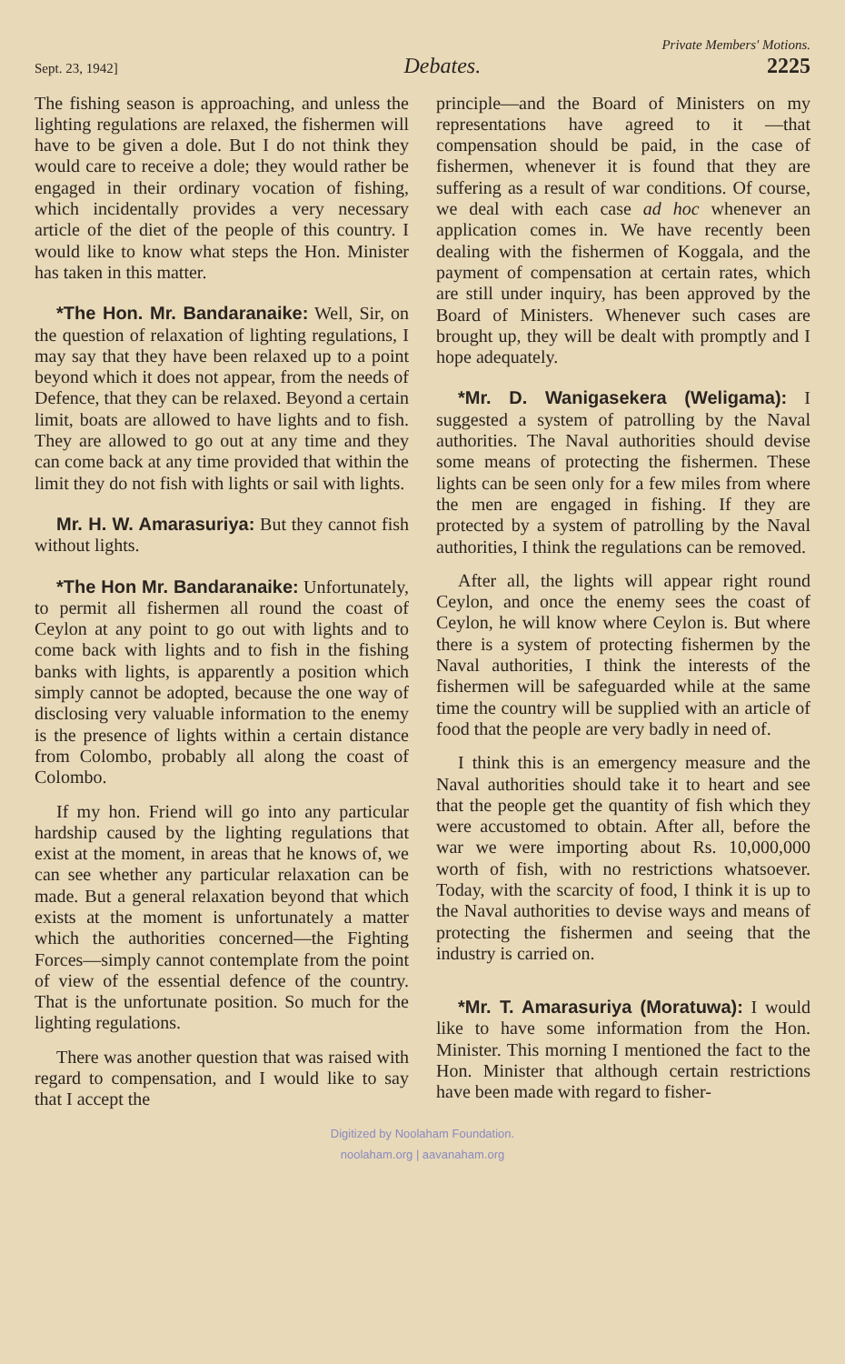Private Members' Motions.
Sept. 23, 1942] Debates. 2225
The fishing season is approaching, and unless the lighting regulations are relaxed, the fishermen will have to be given a dole. But I do not think they would care to receive a dole; they would rather be engaged in their ordinary vocation of fishing, which incidentally provides a very necessary article of the diet of the people of this country. I would like to know what steps the Hon. Minister has taken in this matter.
*The Hon. Mr. Bandaranaike: Well, Sir, on the question of relaxation of lighting regulations, I may say that they have been relaxed up to a point beyond which it does not appear, from the needs of Defence, that they can be relaxed. Beyond a certain limit, boats are allowed to have lights and to fish. They are allowed to go out at any time and they can come back at any time provided that within the limit they do not fish with lights or sail with lights.
Mr. H. W. Amarasuriya: But they cannot fish without lights.
*The Hon Mr. Bandaranaike: Unfortunately, to permit all fishermen all round the coast of Ceylon at any point to go out with lights and to come back with lights and to fish in the fishing banks with lights, is apparently a position which simply cannot be adopted, because the one way of disclosing very valuable information to the enemy is the presence of lights within a certain distance from Colombo, probably all along the coast of Colombo.
If my hon. Friend will go into any particular hardship caused by the lighting regulations that exist at the moment, in areas that he knows of, we can see whether any particular relaxation can be made. But a general relaxation beyond that which exists at the moment is unfortunately a matter which the authorities concerned—the Fighting Forces—simply cannot contemplate from the point of view of the essential defence of the country. That is the unfortunate position. So much for the lighting regulations.
There was another question that was raised with regard to compensation, and I would like to say that I accept the
principle—and the Board of Ministers on my representations have agreed to it —that compensation should be paid, in the case of fishermen, whenever it is found that they are suffering as a result of war conditions. Of course, we deal with each case ad hoc whenever an application comes in. We have recently been dealing with the fishermen of Koggala, and the payment of compensation at certain rates, which are still under inquiry, has been approved by the Board of Ministers. Whenever such cases are brought up, they will be dealt with promptly and I hope adequately.
*Mr. D. Wanigasekera (Weligama): I suggested a system of patrolling by the Naval authorities. The Naval authorities should devise some means of protecting the fishermen. These lights can be seen only for a few miles from where the men are engaged in fishing. If they are protected by a system of patrolling by the Naval authorities, I think the regulations can be removed.
After all, the lights will appear right round Ceylon, and once the enemy sees the coast of Ceylon, he will know where Ceylon is. But where there is a system of protecting fishermen by the Naval authorities, I think the interests of the fishermen will be safeguarded while at the same time the country will be supplied with an article of food that the people are very badly in need of.
I think this is an emergency measure and the Naval authorities should take it to heart and see that the people get the quantity of fish which they were accustomed to obtain. After all, before the war we were importing about Rs. 10,000,000 worth of fish, with no restrictions whatsoever. Today, with the scarcity of food, I think it is up to the Naval authorities to devise ways and means of protecting the fishermen and seeing that the industry is carried on.
*Mr. T. Amarasuriya (Moratuwa): I would like to have some information from the Hon. Minister. This morning I mentioned the fact to the Hon. Minister that although certain restrictions have been made with regard to fisher-
Digitized by Noolaham Foundation.
noolaham.org | aavanaham.org